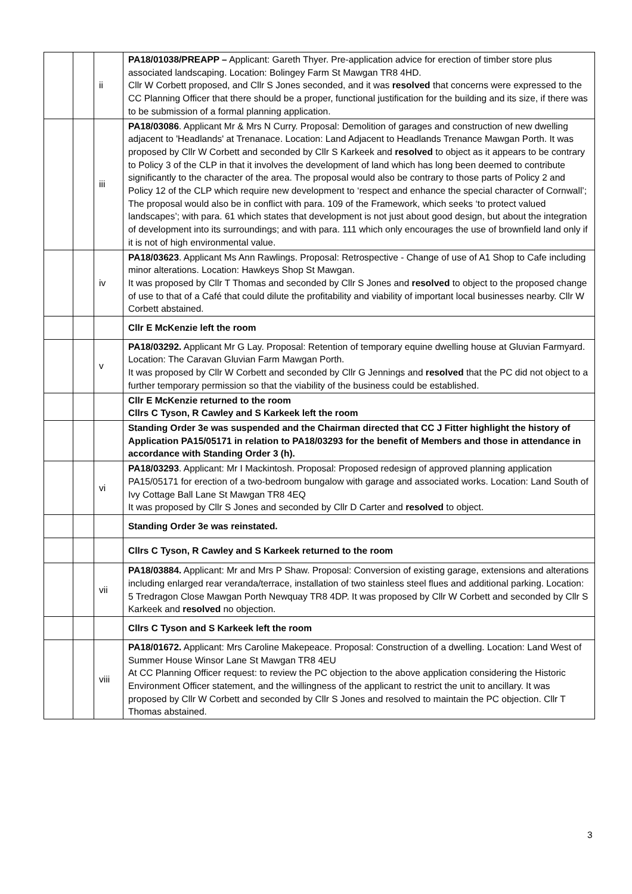| | | ii | PA18/01038/PREAPP – Applicant: Gareth Thyer. Pre-application advice for erection of timber store plus associated landscaping. Location: Bolingey Farm St Mawgan TR8 4HD. Cllr W Corbett proposed, and Cllr S Jones seconded, and it was resolved that concerns were expressed to the CC Planning Officer that there should be a proper, functional justification for the building and its size, if there was to be submission of a formal planning application. |
| | | iii | PA18/03086 . Applicant Mr & Mrs N Curry. Proposal: Demolition of garages and construction of new dwelling adjacent to 'Headlands' at Trenanace. Location: Land Adjacent to Headlands Trenance Mawgan Porth. It was proposed by Cllr W Corbett and seconded by Cllr S Karkeek and resolved to object as it appears to be contrary to Policy 3 of the CLP in that it involves the development of land which has long been deemed to contribute significantly to the character of the area. The proposal would also be contrary to those parts of Policy 2 and Policy 12 of the CLP which require new development to ‘respect and enhance the special character of Cornwall’; The proposal would also be in conflict with para. 109 of the Framework, which seeks ‘to protect valued landscapes’; with para. 61 which states that development is not just about good design, but about the integration of development into its surroundings; and with para. 111 which only encourages the use of brownfield land only if it is not of high environmental value. |
| | | iv | PA18/03623 . Applicant Ms Ann Rawlings. Proposal: Retrospective - Change of use of A1 Shop to Cafe including minor alterations. Location: Hawkeys Shop St Mawgan. It was proposed by Cllr T Thomas and seconded by Cllr S Jones and resolved to object to the proposed change of use to that of a Café that could dilute the profitability and viability of important local businesses nearby. Cllr W Corbett abstained. |
| | | | Cllr E McKenzie left the room |
| | | v | PA18/03292. Applicant Mr G Lay. Proposal: Retention of temporary equine dwelling house at Gluvian Farmyard. Location: The Caravan Gluvian Farm Mawgan Porth. It was proposed by Cllr W Corbett and seconded by Cllr G Jennings and resolved that the PC did not object to a further temporary permission so that the viability of the business could be established. |
| | | | Cllr E McKenzie returned to the room Cllrs C Tyson, R Cawley and S Karkeek left the room |
| | | | Standing Order 3e was suspended and the Chairman directed that CC J Fitter highlight the history of Application PA15/05171 in relation to PA18/03293 for the benefit of Members and those in attendance in accordance with Standing Order 3 (h). |
| | | vi | PA18/03293 . Applicant: Mr I Mackintosh. Proposal: Proposed redesign of approved planning application PA15/05171 for erection of a two-bedroom bungalow with garage and associated works. Location: Land South of Ivy Cottage Ball Lane St Mawgan TR8 4EQ It was proposed by Cllr S Jones and seconded by Cllr D Carter and resolved to object. |
| | | | Standing Order 3e was reinstated. |
| | | | Cllrs C Tyson, R Cawley and S Karkeek returned to the room |
| | | vii | PA18/03884. Applicant: Mr and Mrs P Shaw. Proposal: Conversion of existing garage, extensions and alterations including enlarged rear veranda/terrace, installation of two stainless steel flues and additional parking. Location: 5 Tredragon Close Mawgan Porth Newquay TR8 4DP. It was proposed by Cllr W Corbett and seconded by Cllr S Karkeek and resolved no objection. |
| | | | Cllrs C Tyson and S Karkeek left the room |
| | | viii | PA18/01672. Applicant: Mrs Caroline Makepeace. Proposal: Construction of a dwelling. Location: Land West of Summer House Winsor Lane St Mawgan TR8 4EU At CC Planning Officer request: to review the PC objection to the above application considering the Historic Environment Officer statement, and the willingness of the applicant to restrict the unit to ancillary. It was proposed by Cllr W Corbett and seconded by Cllr S Jones and resolved to maintain the PC objection. Cllr T Thomas abstained. |
3